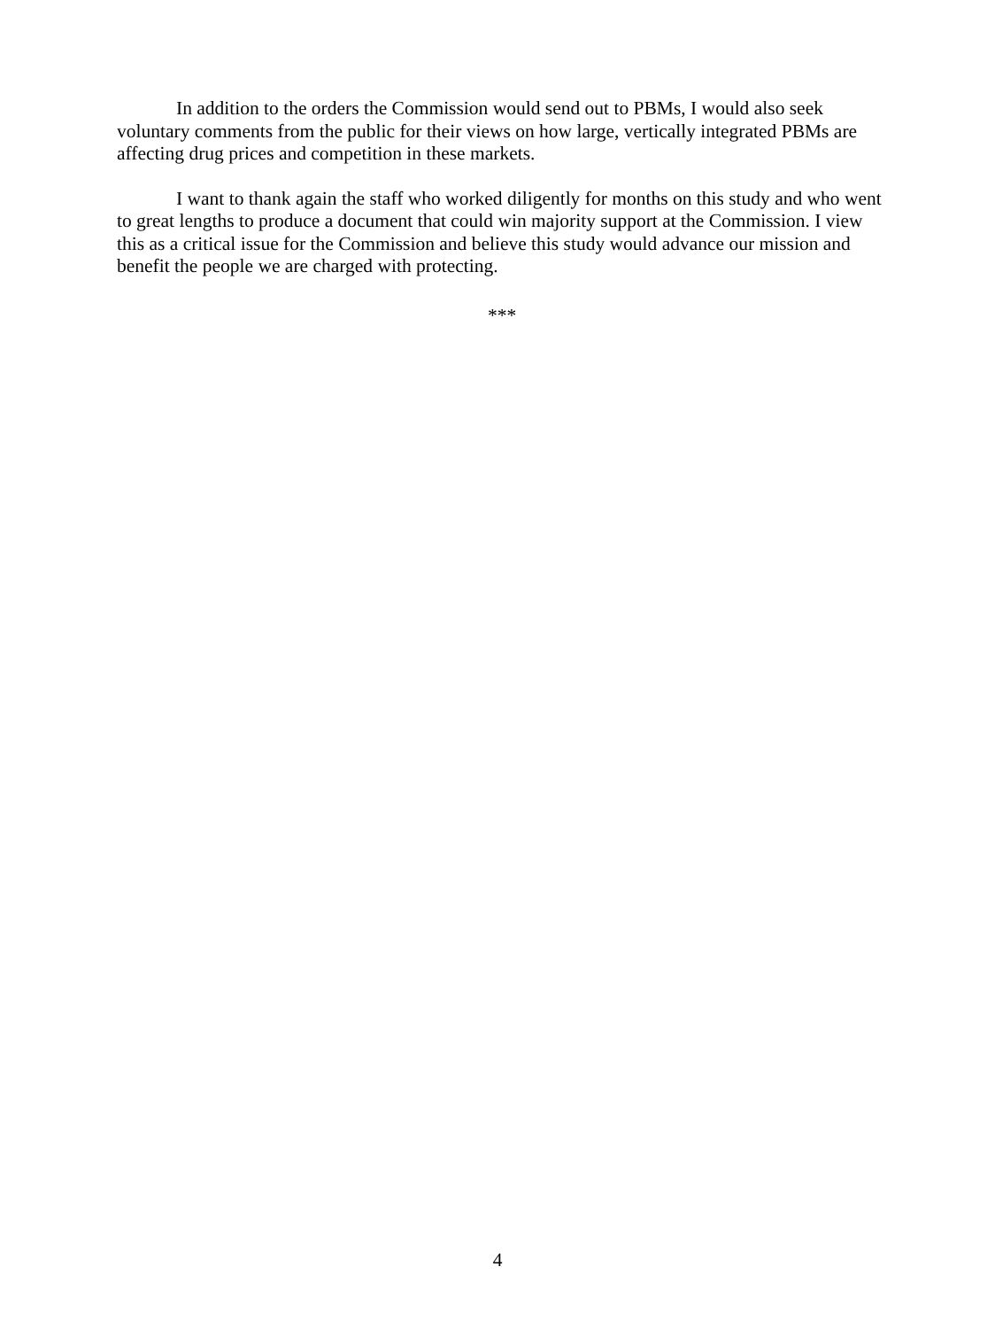In addition to the orders the Commission would send out to PBMs, I would also seek voluntary comments from the public for their views on how large, vertically integrated PBMs are affecting drug prices and competition in these markets.
I want to thank again the staff who worked diligently for months on this study and who went to great lengths to produce a document that could win majority support at the Commission. I view this as a critical issue for the Commission and believe this study would advance our mission and benefit the people we are charged with protecting.
***
4